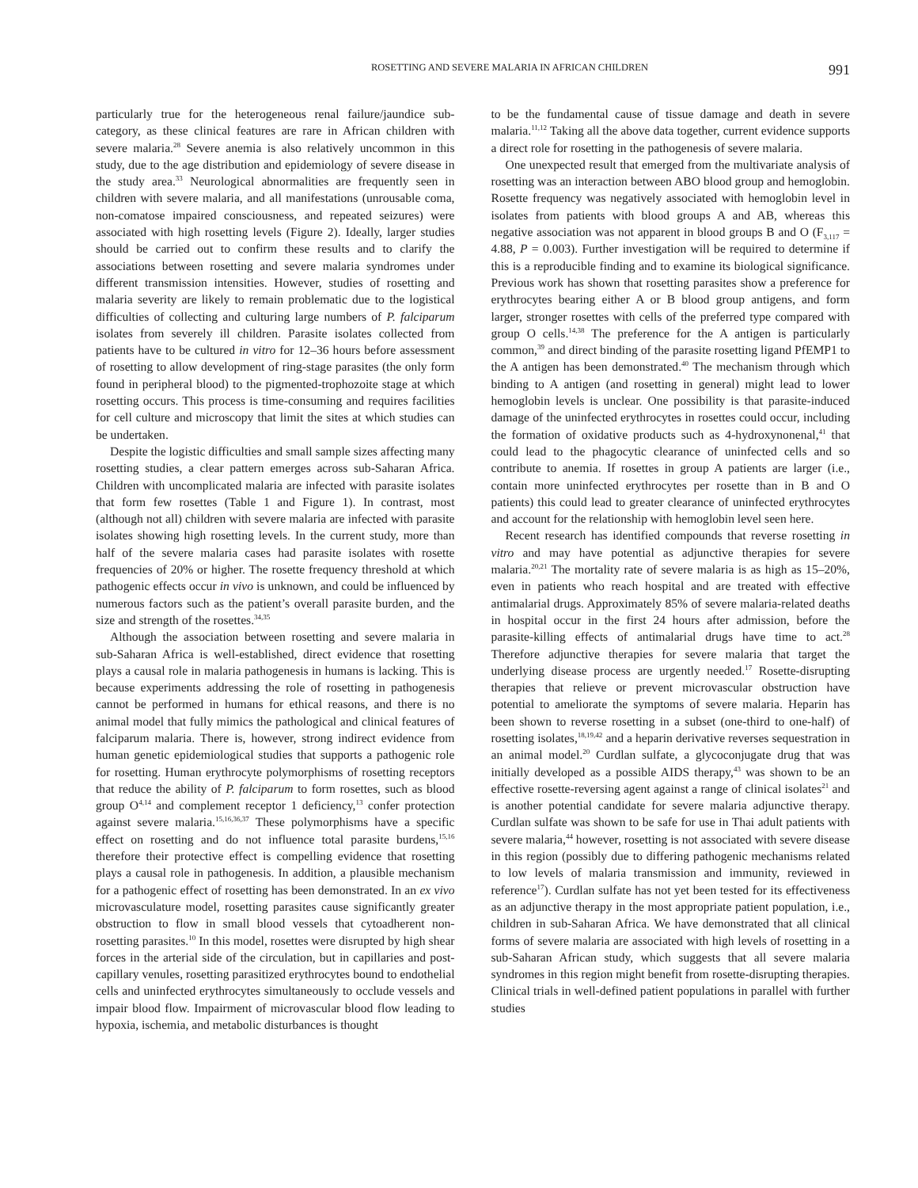ROSETTING AND SEVERE MALARIA IN AFRICAN CHILDREN 991
particularly true for the heterogeneous renal failure/jaundice sub-category, as these clinical features are rare in African children with severe malaria.<sup>28</sup> Severe anemia is also relatively uncommon in this study, due to the age distribution and epidemiology of severe disease in the study area.<sup>33</sup> Neurological abnormalities are frequently seen in children with severe malaria, and all manifestations (unrousable coma, non-comatose impaired consciousness, and repeated seizures) were associated with high rosetting levels (Figure 2). Ideally, larger studies should be carried out to confirm these results and to clarify the associations between rosetting and severe malaria syndromes under different transmission intensities. However, studies of rosetting and malaria severity are likely to remain problematic due to the logistical difficulties of collecting and culturing large numbers of P. falciparum isolates from severely ill children. Parasite isolates collected from patients have to be cultured in vitro for 12–36 hours before assessment of rosetting to allow development of ring-stage parasites (the only form found in peripheral blood) to the pigmented-trophozoite stage at which rosetting occurs. This process is time-consuming and requires facilities for cell culture and microscopy that limit the sites at which studies can be undertaken.
Despite the logistic difficulties and small sample sizes affecting many rosetting studies, a clear pattern emerges across sub-Saharan Africa. Children with uncomplicated malaria are infected with parasite isolates that form few rosettes (Table 1 and Figure 1). In contrast, most (although not all) children with severe malaria are infected with parasite isolates showing high rosetting levels. In the current study, more than half of the severe malaria cases had parasite isolates with rosette frequencies of 20% or higher. The rosette frequency threshold at which pathogenic effects occur in vivo is unknown, and could be influenced by numerous factors such as the patient’s overall parasite burden, and the size and strength of the rosettes.<sup>34,35</sup>
Although the association between rosetting and severe malaria in sub-Saharan Africa is well-established, direct evidence that rosetting plays a causal role in malaria pathogenesis in humans is lacking. This is because experiments addressing the role of rosetting in pathogenesis cannot be performed in humans for ethical reasons, and there is no animal model that fully mimics the pathological and clinical features of falciparum malaria. There is, however, strong indirect evidence from human genetic epidemiological studies that supports a pathogenic role for rosetting. Human erythrocyte polymorphisms of rosetting receptors that reduce the ability of P. falciparum to form rosettes, such as blood group O<sup>4,14</sup> and complement receptor 1 deficiency,<sup>13</sup> confer protection against severe malaria.<sup>15,16,36,37</sup> These polymorphisms have a specific effect on rosetting and do not influence total parasite burdens,<sup>15,16</sup> therefore their protective effect is compelling evidence that rosetting plays a causal role in pathogenesis. In addition, a plausible mechanism for a pathogenic effect of rosetting has been demonstrated. In an ex vivo microvasculature model, rosetting parasites cause significantly greater obstruction to flow in small blood vessels that cytoadherent non-rosetting parasites.<sup>10</sup> In this model, rosettes were disrupted by high shear forces in the arterial side of the circulation, but in capillaries and post-capillary venules, rosetting parasitized erythrocytes bound to endothelial cells and uninfected erythrocytes simultaneously to occlude vessels and impair blood flow. Impairment of microvascular blood flow leading to hypoxia, ischemia, and metabolic disturbances is thought
to be the fundamental cause of tissue damage and death in severe malaria.<sup>11,12</sup> Taking all the above data together, current evidence supports a direct role for rosetting in the pathogenesis of severe malaria.
One unexpected result that emerged from the multivariate analysis of rosetting was an interaction between ABO blood group and hemoglobin. Rosette frequency was negatively associated with hemoglobin level in isolates from patients with blood groups A and AB, whereas this negative association was not apparent in blood groups B and O (F<sub>3,117</sub> = 4.88, P = 0.003). Further investigation will be required to determine if this is a reproducible finding and to examine its biological significance. Previous work has shown that rosetting parasites show a preference for erythrocytes bearing either A or B blood group antigens, and form larger, stronger rosettes with cells of the preferred type compared with group O cells.<sup>14,38</sup> The preference for the A antigen is particularly common,<sup>39</sup> and direct binding of the parasite rosetting ligand PfEMP1 to the A antigen has been demonstrated.<sup>40</sup> The mechanism through which binding to A antigen (and rosetting in general) might lead to lower hemoglobin levels is unclear. One possibility is that parasite-induced damage of the uninfected erythrocytes in rosettes could occur, including the formation of oxidative products such as 4-hydroxynonenal,<sup>41</sup> that could lead to the phagocytic clearance of uninfected cells and so contribute to anemia. If rosettes in group A patients are larger (i.e., contain more uninfected erythrocytes per rosette than in B and O patients) this could lead to greater clearance of uninfected erythrocytes and account for the relationship with hemoglobin level seen here.
Recent research has identified compounds that reverse rosetting in vitro and may have potential as adjunctive therapies for severe malaria.<sup>20,21</sup> The mortality rate of severe malaria is as high as 15–20%, even in patients who reach hospital and are treated with effective antimalarial drugs. Approximately 85% of severe malaria-related deaths in hospital occur in the first 24 hours after admission, before the parasite-killing effects of antimalarial drugs have time to act.<sup>28</sup> Therefore adjunctive therapies for severe malaria that target the underlying disease process are urgently needed.<sup>17</sup> Rosette-disrupting therapies that relieve or prevent microvascular obstruction have potential to ameliorate the symptoms of severe malaria. Heparin has been shown to reverse rosetting in a subset (one-third to one-half) of rosetting isolates,<sup>18,19,42</sup> and a heparin derivative reverses sequestration in an animal model.<sup>20</sup> Curdlan sulfate, a glycoconjugate drug that was initially developed as a possible AIDS therapy,<sup>43</sup> was shown to be an effective rosette-reversing agent against a range of clinical isolates<sup>21</sup> and is another potential candidate for severe malaria adjunctive therapy. Curdlan sulfate was shown to be safe for use in Thai adult patients with severe malaria,<sup>44</sup> however, rosetting is not associated with severe disease in this region (possibly due to differing pathogenic mechanisms related to low levels of malaria transmission and immunity, reviewed in reference<sup>17</sup>). Curdlan sulfate has not yet been tested for its effectiveness as an adjunctive therapy in the most appropriate patient population, i.e., children in sub-Saharan Africa. We have demonstrated that all clinical forms of severe malaria are associated with high levels of rosetting in a sub-Saharan African study, which suggests that all severe malaria syndromes in this region might benefit from rosette-disrupting therapies. Clinical trials in well-defined patient populations in parallel with further studies